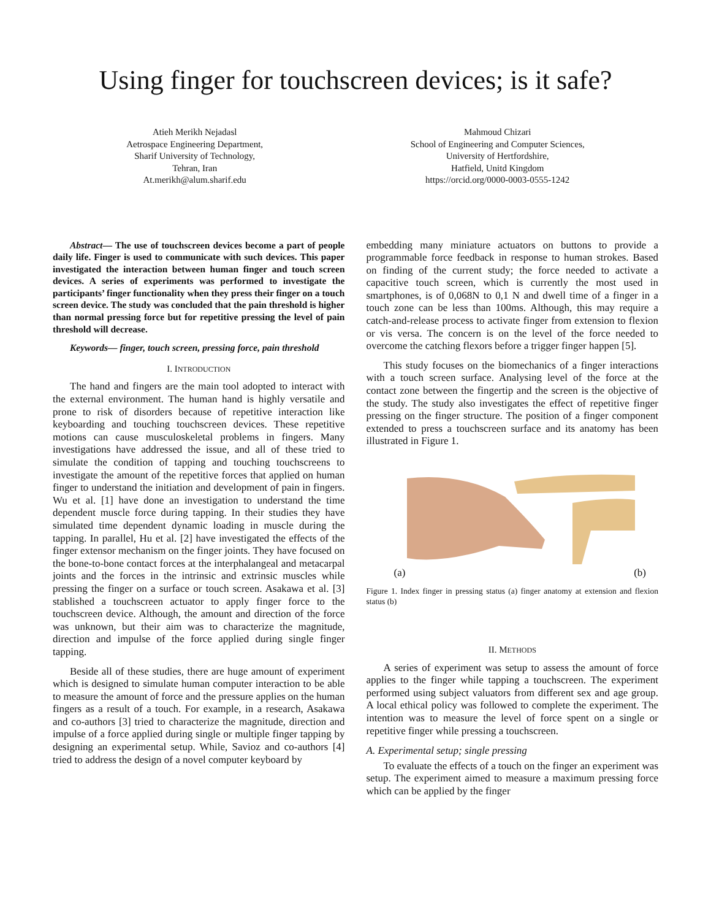Using finger for touchscreen devices; is it safe?
Atieh Merikh Nejadasl
Aetrospace Engineering Department,
Sharif University of Technology,
Tehran, Iran
At.merikh@alum.sharif.edu
Mahmoud Chizari
School of Engineering and Computer Sciences,
University of Hertfordshire,
Hatfield, Unitd Kingdom
https://orcid.org/0000-0003-0555-1242
Abstract— The use of touchscreen devices become a part of people daily life. Finger is used to communicate with such devices. This paper investigated the interaction between human finger and touch screen devices. A series of experiments was performed to investigate the participants’ finger functionality when they press their finger on a touch screen device. The study was concluded that the pain threshold is higher than normal pressing force but for repetitive pressing the level of pain threshold will decrease.
Keywords— finger, touch screen, pressing force, pain threshold
I. INTRODUCTION
The hand and fingers are the main tool adopted to interact with the external environment. The human hand is highly versatile and prone to risk of disorders because of repetitive interaction like keyboarding and touching touchscreen devices. These repetitive motions can cause musculoskeletal problems in fingers. Many investigations have addressed the issue, and all of these tried to simulate the condition of tapping and touching touchscreens to investigate the amount of the repetitive forces that applied on human finger to understand the initiation and development of pain in fingers. Wu et al. [1] have done an investigation to understand the time dependent muscle force during tapping. In their studies they have simulated time dependent dynamic loading in muscle during the tapping. In parallel, Hu et al. [2] have investigated the effects of the finger extensor mechanism on the finger joints. They have focused on the bone-to-bone contact forces at the interphalangeal and metacarpal joints and the forces in the intrinsic and extrinsic muscles while pressing the finger on a surface or touch screen. Asakawa et al. [3] stablished a touchscreen actuator to apply finger force to the touchscreen device. Although, the amount and direction of the force was unknown, but their aim was to characterize the magnitude, direction and impulse of the force applied during single finger tapping.
Beside all of these studies, there are huge amount of experiment which is designed to simulate human computer interaction to be able to measure the amount of force and the pressure applies on the human fingers as a result of a touch. For example, in a research, Asakawa and co-authors [3] tried to characterize the magnitude, direction and impulse of a force applied during single or multiple finger tapping by designing an experimental setup. While, Savioz and co-authors [4] tried to address the design of a novel computer keyboard by
embedding many miniature actuators on buttons to provide a programmable force feedback in response to human strokes. Based on finding of the current study; the force needed to activate a capacitive touch screen, which is currently the most used in smartphones, is of 0,068N to 0,1 N and dwell time of a finger in a touch zone can be less than 100ms. Although, this may require a catch-and-release process to activate finger from extension to flexion or vis versa. The concern is on the level of the force needed to overcome the catching flexors before a trigger finger happen [5].
This study focuses on the biomechanics of a finger interactions with a touch screen surface. Analysing level of the force at the contact zone between the fingertip and the screen is the objective of the study. The study also investigates the effect of repetitive finger pressing on the finger structure. The position of a finger component extended to press a touchscreen surface and its anatomy has been illustrated in Figure 1.
(a) (b)
Figure 1. Index finger in pressing status (a) finger anatomy at extension and flexion status (b)
II. METHODS
A series of experiment was setup to assess the amount of force applies to the finger while tapping a touchscreen. The experiment performed using subject valuators from different sex and age group. A local ethical policy was followed to complete the experiment. The intention was to measure the level of force spent on a single or repetitive finger while pressing a touchscreen.
A. Experimental setup; single pressing
To evaluate the effects of a touch on the finger an experiment was setup. The experiment aimed to measure a maximum pressing force which can be applied by the finger